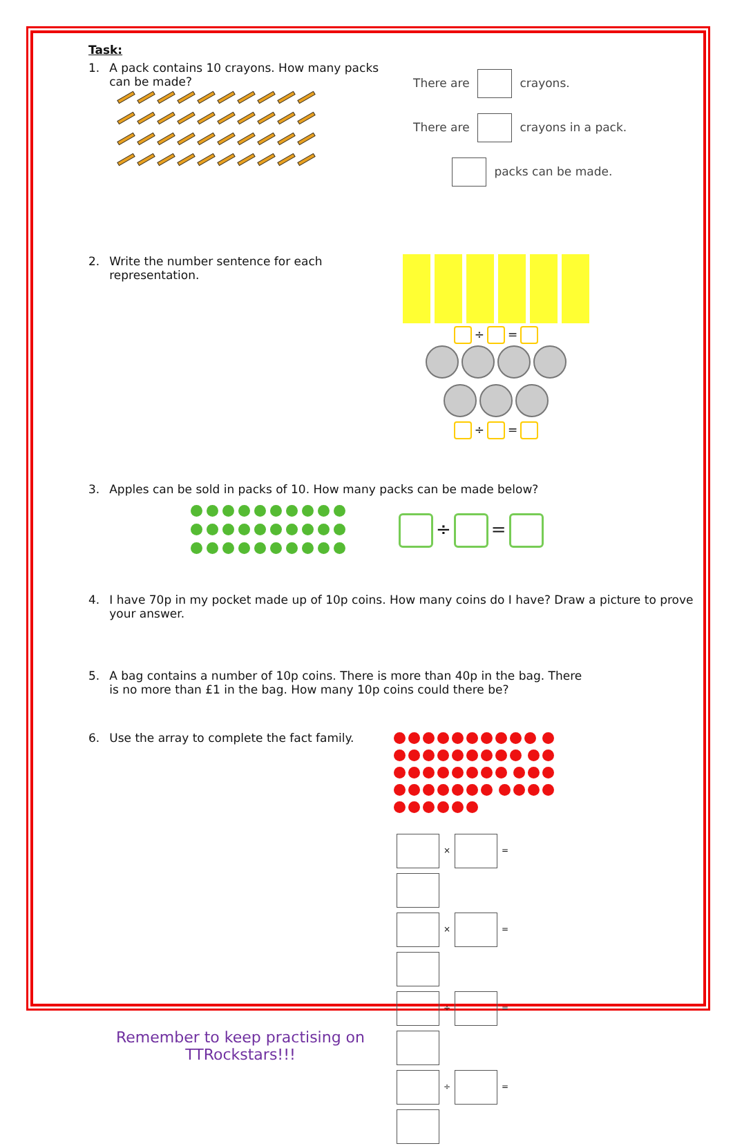Task:
1. A pack contains 10 crayons. How many packs can be made?
There are crayons.
There are crayons in a pack.
packs can be made.
2. Write the number sentence for each representation.
÷ =
÷ =
3. Apples can be sold in packs of 10. How many packs can be made below?
÷ =
4. I have 70p in my pocket made up of 10p coins. How many coins do I have? Draw a picture to prove your answer.
5. A bag contains a number of 10p coins. There is more than 40p in the bag. There is no more than £1 in the bag. How many 10p coins could there be?
6. Use the array to complete the fact family.
Remember to keep practising on TTRockstars!!!
× =
× =
÷ =
÷ =